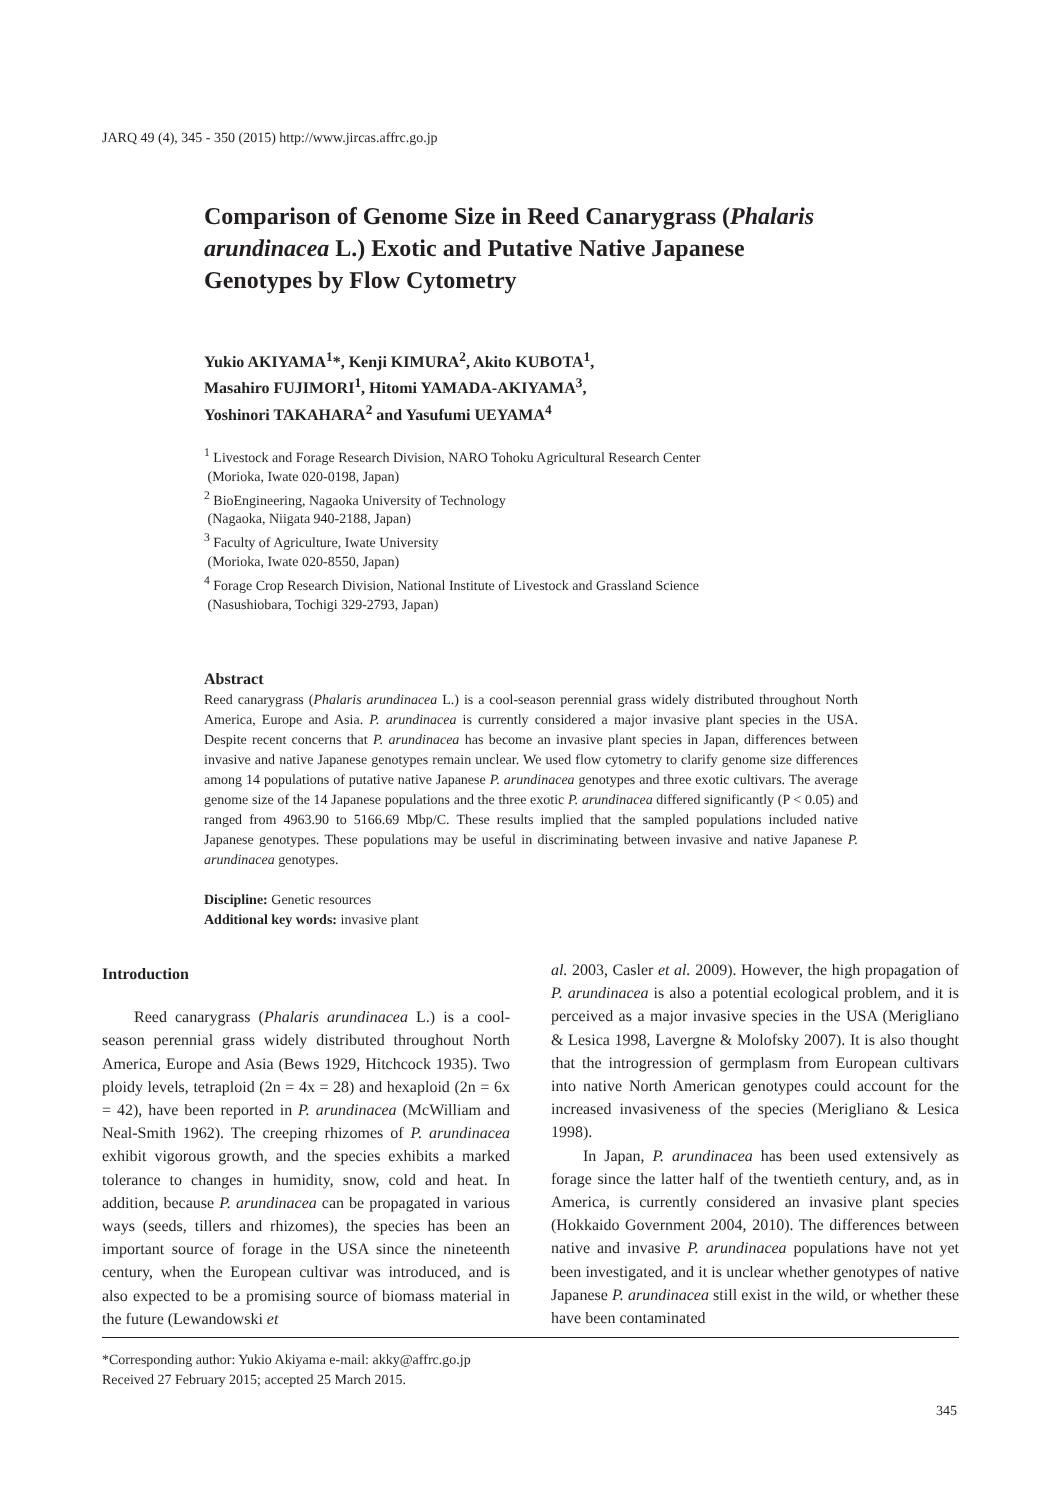JARQ 49 (4), 345 - 350 (2015) http://www.jircas.affrc.go.jp
Comparison of Genome Size in Reed Canarygrass (Phalaris arundinacea L.) Exotic and Putative Native Japanese Genotypes by Flow Cytometry
Yukio AKIYAMA<sup>1</sup>*, Kenji KIMURA<sup>2</sup>, Akito KUBOTA<sup>1</sup>,
Masahiro FUJIMORI<sup>1</sup>, Hitomi YAMADA-AKIYAMA<sup>3</sup>,
Yoshinori TAKAHARA<sup>2</sup> and Yasufumi UEYAMA<sup>4</sup>
<sup>1</sup> Livestock and Forage Research Division, NARO Tohoku Agricultural Research Center
(Morioka, Iwate 020-0198, Japan)
<sup>2</sup> BioEngineering, Nagaoka University of Technology
(Nagaoka, Niigata 940-2188, Japan)
<sup>3</sup> Faculty of Agriculture, Iwate University
(Morioka, Iwate 020-8550, Japan)
<sup>4</sup> Forage Crop Research Division, National Institute of Livestock and Grassland Science
(Nasushiobara, Tochigi 329-2793, Japan)
Abstract
Reed canarygrass (Phalaris arundinacea L.) is a cool-season perennial grass widely distributed throughout North America, Europe and Asia. P. arundinacea is currently considered a major invasive plant species in the USA. Despite recent concerns that P. arundinacea has become an invasive plant species in Japan, differences between invasive and native Japanese genotypes remain unclear. We used flow cytometry to clarify genome size differences among 14 populations of putative native Japanese P. arundinacea genotypes and three exotic cultivars. The average genome size of the 14 Japanese populations and the three exotic P. arundinacea differed significantly (P < 0.05) and ranged from 4963.90 to 5166.69 Mbp/C. These results implied that the sampled populations included native Japanese genotypes. These populations may be useful in discriminating between invasive and native Japanese P. arundinacea genotypes.
Discipline: Genetic resources
Additional key words: invasive plant
Introduction
Reed canarygrass (Phalaris arundinacea L.) is a cool-season perennial grass widely distributed throughout North America, Europe and Asia (Bews 1929, Hitchcock 1935). Two ploidy levels, tetraploid (2n = 4x = 28) and hexaploid (2n = 6x = 42), have been reported in P. arundinacea (McWilliam and Neal-Smith 1962). The creeping rhizomes of P. arundinacea exhibit vigorous growth, and the species exhibits a marked tolerance to changes in humidity, snow, cold and heat. In addition, because P. arundinacea can be propagated in various ways (seeds, tillers and rhizomes), the species has been an important source of forage in the USA since the nineteenth century, when the European cultivar was introduced, and is also expected to be a promising source of biomass material in the future (Lewandowski et
al. 2003, Casler et al. 2009). However, the high propagation of P. arundinacea is also a potential ecological problem, and it is perceived as a major invasive species in the USA (Merigliano & Lesica 1998, Lavergne & Molofsky 2007). It is also thought that the introgression of germplasm from European cultivars into native North American genotypes could account for the increased invasiveness of the species (Merigliano & Lesica 1998).
In Japan, P. arundinacea has been used extensively as forage since the latter half of the twentieth century, and, as in America, is currently considered an invasive plant species (Hokkaido Government 2004, 2010). The differences between native and invasive P. arundinacea populations have not yet been investigated, and it is unclear whether genotypes of native Japanese P. arundinacea still exist in the wild, or whether these have been contaminated
*Corresponding author: Yukio Akiyama e-mail: akky@affrc.go.jp
Received 27 February 2015; accepted 25 March 2015.
345